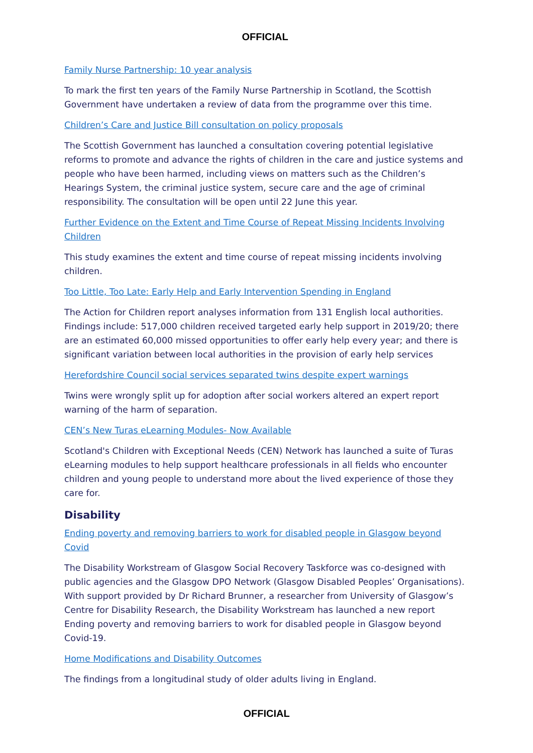OFFICIAL
Family Nurse Partnership: 10 year analysis
To mark the first ten years of the Family Nurse Partnership in Scotland, the Scottish Government have undertaken a review of data from the programme over this time.
Children’s Care and Justice Bill consultation on policy proposals
The Scottish Government has launched a consultation covering potential legislative reforms to promote and advance the rights of children in the care and justice systems and people who have been harmed, including views on matters such as the Children’s Hearings System, the criminal justice system, secure care and the age of criminal responsibility. The consultation will be open until 22 June this year.
Further Evidence on the Extent and Time Course of Repeat Missing Incidents Involving Children
This study examines the extent and time course of repeat missing incidents involving children.
Too Little, Too Late: Early Help and Early Intervention Spending in England
The Action for Children report analyses information from 131 English local authorities. Findings include: 517,000 children received targeted early help support in 2019/20; there are an estimated 60,000 missed opportunities to offer early help every year; and there is significant variation between local authorities in the provision of early help services
Herefordshire Council social services separated twins despite expert warnings
Twins were wrongly split up for adoption after social workers altered an expert report warning of the harm of separation.
CEN’s New Turas eLearning Modules- Now Available
Scotland's Children with Exceptional Needs (CEN) Network has launched a suite of Turas eLearning modules to help support healthcare professionals in all fields who encounter children and young people to understand more about the lived experience of those they care for.
Disability
Ending poverty and removing barriers to work for disabled people in Glasgow beyond Covid
The Disability Workstream of Glasgow Social Recovery Taskforce was co-designed with public agencies and the Glasgow DPO Network (Glasgow Disabled Peoples’ Organisations). With support provided by Dr Richard Brunner, a researcher from University of Glasgow’s Centre for Disability Research, the Disability Workstream has launched a new report Ending poverty and removing barriers to work for disabled people in Glasgow beyond Covid-19.
Home Modifications and Disability Outcomes
The findings from a longitudinal study of older adults living in England.
OFFICIAL